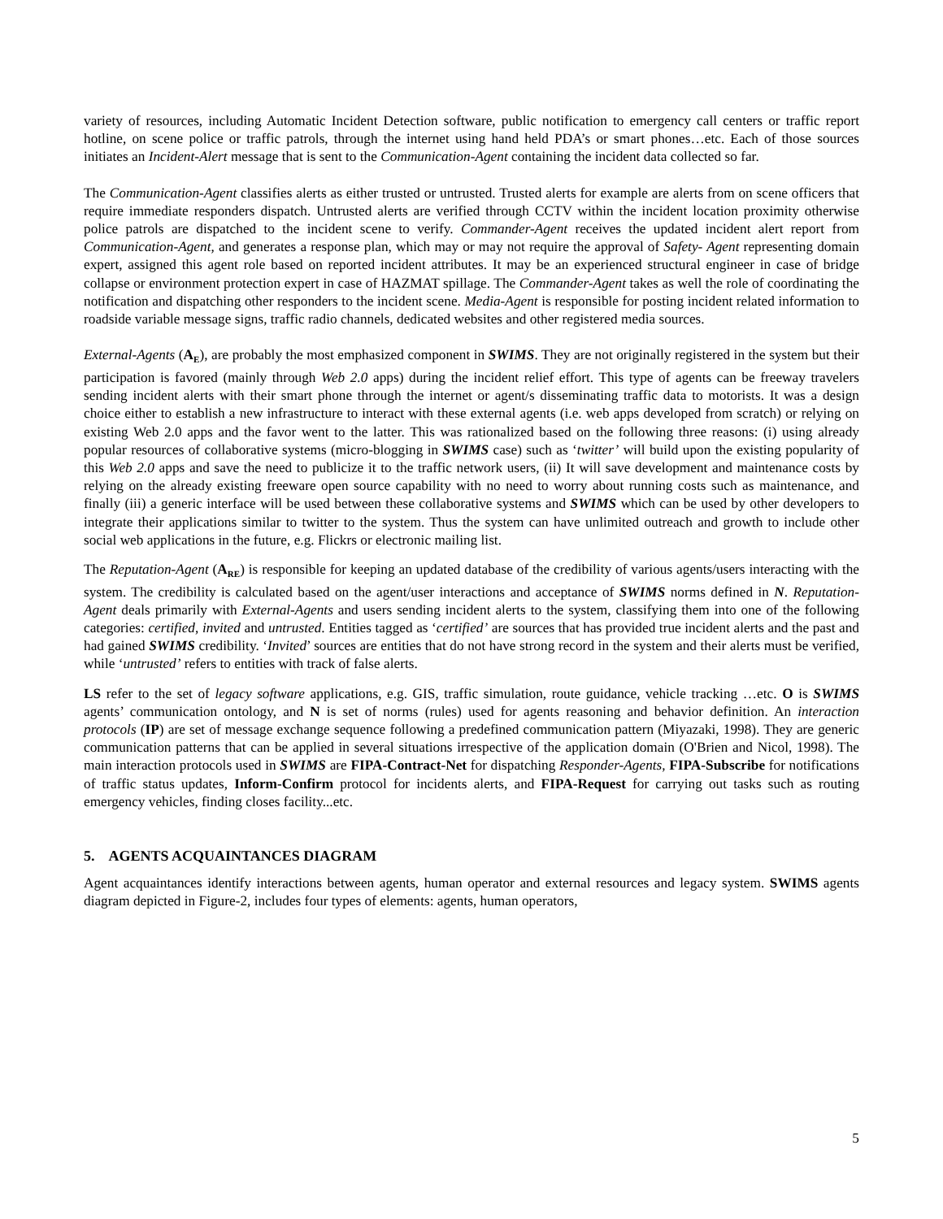variety of resources, including Automatic Incident Detection software, public notification to emergency call centers or traffic report hotline, on scene police or traffic patrols, through the internet using hand held PDA’s or smart phones…etc. Each of those sources initiates an Incident-Alert message that is sent to the Communication-Agent containing the incident data collected so far.
The Communication-Agent classifies alerts as either trusted or untrusted. Trusted alerts for example are alerts from on scene officers that require immediate responders dispatch. Untrusted alerts are verified through CCTV within the incident location proximity otherwise police patrols are dispatched to the incident scene to verify. Commander-Agent receives the updated incident alert report from Communication-Agent, and generates a response plan, which may or may not require the approval of Safety- Agent representing domain expert, assigned this agent role based on reported incident attributes. It may be an experienced structural engineer in case of bridge collapse or environment protection expert in case of HAZMAT spillage. The Commander-Agent takes as well the role of coordinating the notification and dispatching other responders to the incident scene. Media-Agent is responsible for posting incident related information to roadside variable message signs, traffic radio channels, dedicated websites and other registered media sources.
External-Agents (A<sub>E</sub>), are probably the most emphasized component in SWIMS. They are not originally registered in the system but their participation is favored (mainly through Web 2.0 apps) during the incident relief effort. This type of agents can be freeway travelers sending incident alerts with their smart phone through the internet or agent/s disseminating traffic data to motorists. It was a design choice either to establish a new infrastructure to interact with these external agents (i.e. web apps developed from scratch) or relying on existing Web 2.0 apps and the favor went to the latter. This was rationalized based on the following three reasons: (i) using already popular resources of collaborative systems (micro-blogging in SWIMS case) such as ‘twitter’ will build upon the existing popularity of this Web 2.0 apps and save the need to publicize it to the traffic network users, (ii) It will save development and maintenance costs by relying on the already existing freeware open source capability with no need to worry about running costs such as maintenance, and finally (iii) a generic interface will be used between these collaborative systems and SWIMS which can be used by other developers to integrate their applications similar to twitter to the system. Thus the system can have unlimited outreach and growth to include other social web applications in the future, e.g. Flickrs or electronic mailing list.
The Reputation-Agent (A<sub>RE</sub>) is responsible for keeping an updated database of the credibility of various agents/users interacting with the system. The credibility is calculated based on the agent/user interactions and acceptance of SWIMS norms defined in N. Reputation-Agent deals primarily with External-Agents and users sending incident alerts to the system, classifying them into one of the following categories: certified, invited and untrusted. Entities tagged as ‘certified’ are sources that has provided true incident alerts and the past and had gained SWIMS credibility. ‘Invited’ sources are entities that do not have strong record in the system and their alerts must be verified, while ‘untrusted’ refers to entities with track of false alerts.
LS refer to the set of legacy software applications, e.g. GIS, traffic simulation, route guidance, vehicle tracking …etc. O is SWIMS agents’ communication ontology, and N is set of norms (rules) used for agents reasoning and behavior definition. An interaction protocols (IP) are set of message exchange sequence following a predefined communication pattern (Miyazaki, 1998). They are generic communication patterns that can be applied in several situations irrespective of the application domain (O'Brien and Nicol, 1998). The main interaction protocols used in SWIMS are FIPA-Contract-Net for dispatching Responder-Agents, FIPA-Subscribe for notifications of traffic status updates, Inform-Confirm protocol for incidents alerts, and FIPA-Request for carrying out tasks such as routing emergency vehicles, finding closes facility...etc.
5. AGENTS ACQUAINTANCES DIAGRAM
Agent acquaintances identify interactions between agents, human operator and external resources and legacy system. SWIMS agents diagram depicted in Figure-2, includes four types of elements: agents, human operators,
5